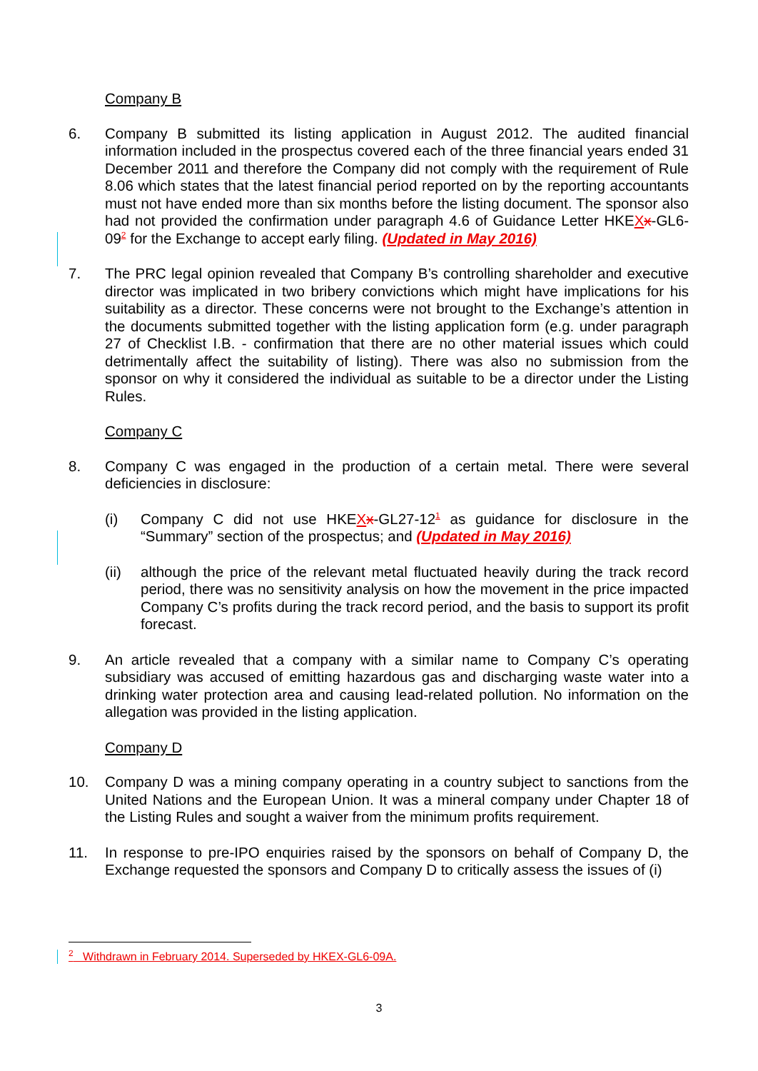Company B
6. Company B submitted its listing application in August 2012. The audited financial information included in the prospectus covered each of the three financial years ended 31 December 2011 and therefore the Company did not comply with the requirement of Rule 8.06 which states that the latest financial period reported on by the reporting accountants must not have ended more than six months before the listing document. The sponsor also had not provided the confirmation under paragraph 4.6 of Guidance Letter HKEXx-GL6-09<sup>2</sup> for the Exchange to accept early filing. (Updated in May 2016)
7. The PRC legal opinion revealed that Company B’s controlling shareholder and executive director was implicated in two bribery convictions which might have implications for his suitability as a director. These concerns were not brought to the Exchange’s attention in the documents submitted together with the listing application form (e.g. under paragraph 27 of Checklist I.B. - confirmation that there are no other material issues which could detrimentally affect the suitability of listing). There was also no submission from the sponsor on why it considered the individual as suitable to be a director under the Listing Rules.
Company C
8. Company C was engaged in the production of a certain metal. There were several deficiencies in disclosure:
(i) Company C did not use HKEXx-GL27-12<sup>1</sup> as guidance for disclosure in the “Summary” section of the prospectus; and (Updated in May 2016)
(ii) although the price of the relevant metal fluctuated heavily during the track record period, there was no sensitivity analysis on how the movement in the price impacted Company C’s profits during the track record period, and the basis to support its profit forecast.
9. An article revealed that a company with a similar name to Company C’s operating subsidiary was accused of emitting hazardous gas and discharging waste water into a drinking water protection area and causing lead-related pollution. No information on the allegation was provided in the listing application.
Company D
10. Company D was a mining company operating in a country subject to sanctions from the United Nations and the European Union. It was a mineral company under Chapter 18 of the Listing Rules and sought a waiver from the minimum profits requirement.
11. In response to pre-IPO enquiries raised by the sponsors on behalf of Company D, the Exchange requested the sponsors and Company D to critically assess the issues of (i)
<sup>2</sup> Withdrawn in February 2014. Superseded by HKEX-GL6-09A.
3